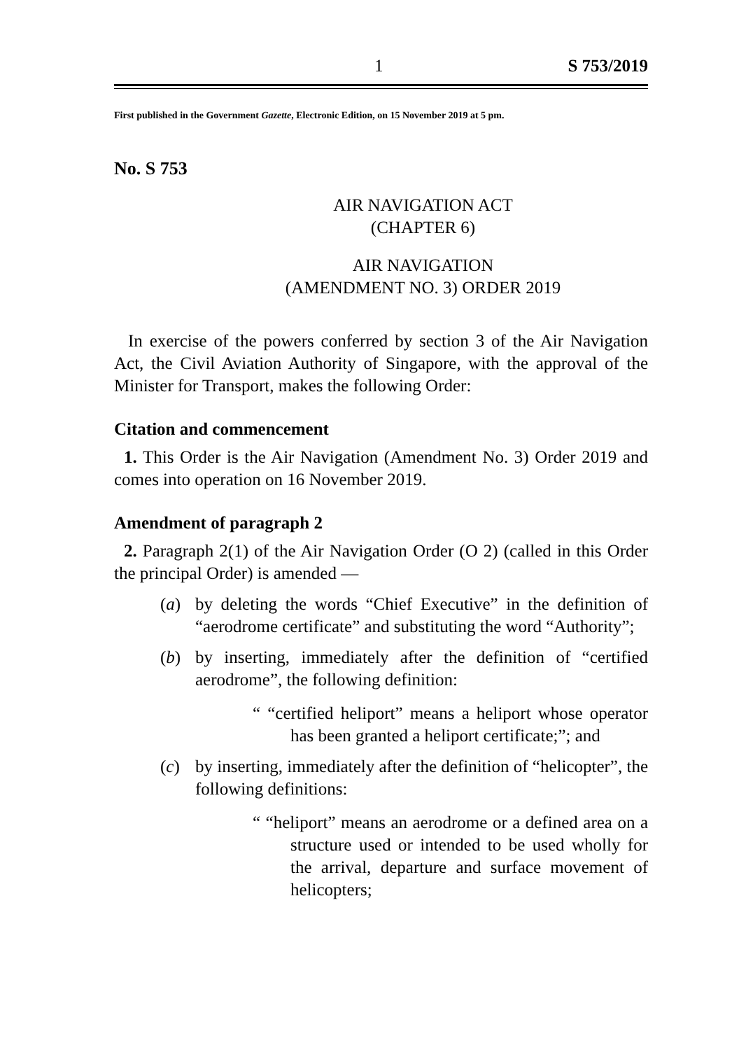1 S 753/2019
First published in the Government Gazette, Electronic Edition, on 15 November 2019 at 5 pm.
No. S 753
AIR NAVIGATION ACT
(CHAPTER 6)
AIR NAVIGATION
(AMENDMENT NO. 3) ORDER 2019
In exercise of the powers conferred by section 3 of the Air Navigation Act, the Civil Aviation Authority of Singapore, with the approval of the Minister for Transport, makes the following Order:
Citation and commencement
1. This Order is the Air Navigation (Amendment No. 3) Order 2019 and comes into operation on 16 November 2019.
Amendment of paragraph 2
2. Paragraph 2(1) of the Air Navigation Order (O 2) (called in this Order the principal Order) is amended —
(a) by deleting the words “Chief Executive” in the definition of “aerodrome certificate” and substituting the word “Authority”;
(b) by inserting, immediately after the definition of “certified aerodrome”, the following definition:
“ “certified heliport” means a heliport whose operator has been granted a heliport certificate;”; and
(c) by inserting, immediately after the definition of “helicopter”, the following definitions:
“ “heliport” means an aerodrome or a defined area on a structure used or intended to be used wholly for the arrival, departure and surface movement of helicopters;